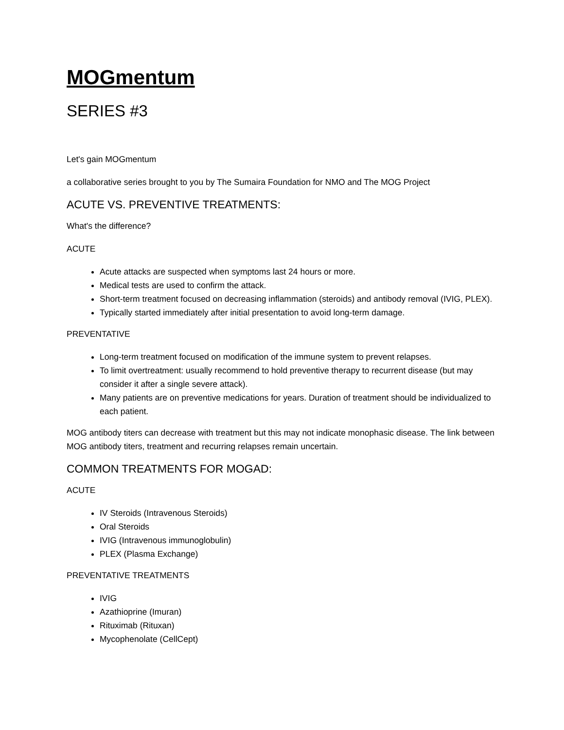MOGmentum
SERIES #3
Let's gain MOGmentum
a collaborative series brought to you by The Sumaira Foundation for NMO and The MOG Project
ACUTE VS. PREVENTIVE TREATMENTS:
What's the difference?
ACUTE
Acute attacks are suspected when symptoms last 24 hours or more.
Medical tests are used to confirm the attack.
Short-term treatment focused on decreasing inflammation (steroids) and antibody removal (IVIG, PLEX).
Typically started immediately after initial presentation to avoid long-term damage.
PREVENTATIVE
Long-term treatment focused on modification of the immune system to prevent relapses.
To limit overtreatment: usually recommend to hold preventive therapy to recurrent disease (but may consider it after a single severe attack).
Many patients are on preventive medications for years. Duration of treatment should be individualized to each patient.
MOG antibody titers can decrease with treatment but this may not indicate monophasic disease. The link between MOG antibody titers, treatment and recurring relapses remain uncertain.
COMMON TREATMENTS FOR MOGAD:
ACUTE
IV Steroids (Intravenous Steroids)
Oral Steroids
IVIG (Intravenous immunoglobulin)
PLEX (Plasma Exchange)
PREVENTATIVE TREATMENTS
IVIG
Azathioprine (Imuran)
Rituximab (Rituxan)
Mycophenolate (CellCept)